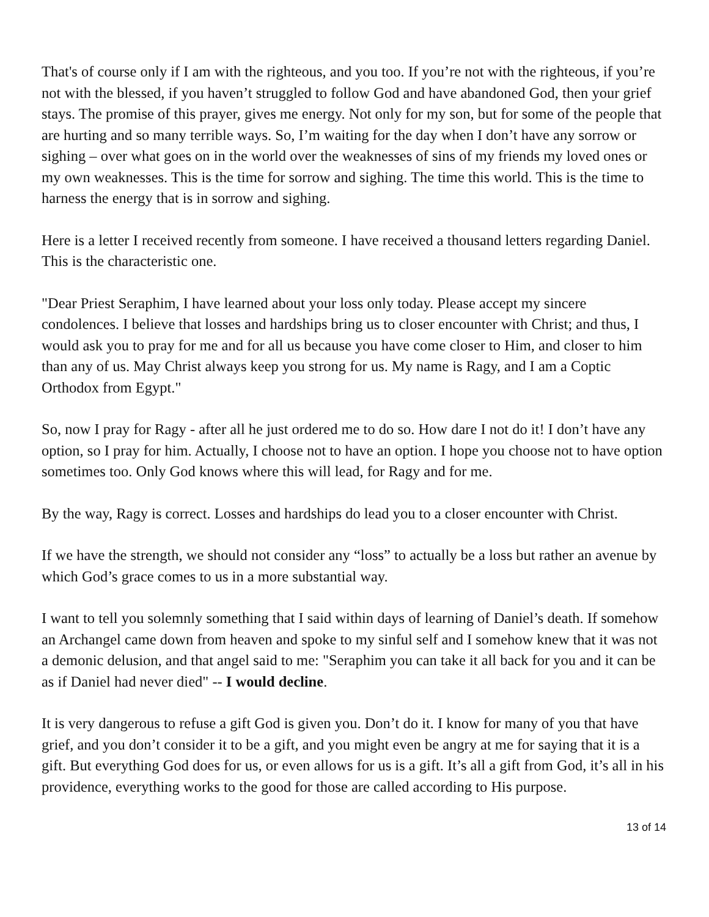That's of course only if I am with the righteous, and you too. If you’re not with the righteous, if you’re not with the blessed, if you haven’t struggled to follow God and have abandoned God, then your grief stays. The promise of this prayer, gives me energy. Not only for my son, but for some of the people that are hurting and so many terrible ways. So, I’m waiting for the day when I don’t have any sorrow or sighing – over what goes on in the world over the weaknesses of sins of my friends my loved ones or my own weaknesses. This is the time for sorrow and sighing. The time this world. This is the time to harness the energy that is in sorrow and sighing.
Here is a letter I received recently from someone. I have received a thousand letters regarding Daniel. This is the characteristic one.
"Dear Priest Seraphim, I have learned about your loss only today. Please accept my sincere condolences. I believe that losses and hardships bring us to closer encounter with Christ; and thus, I would ask you to pray for me and for all us because you have come closer to Him, and closer to him than any of us. May Christ always keep you strong for us. My name is Ragy, and I am a Coptic Orthodox from Egypt."
So, now I pray for Ragy - after all he just ordered me to do so. How dare I not do it! I don’t have any option, so I pray for him. Actually, I choose not to have an option. I hope you choose not to have option sometimes too. Only God knows where this will lead, for Ragy and for me.
By the way, Ragy is correct. Losses and hardships do lead you to a closer encounter with Christ.
If we have the strength, we should not consider any “loss” to actually be a loss but rather an avenue by which God’s grace comes to us in a more substantial way.
I want to tell you solemnly something that I said within days of learning of Daniel’s death. If somehow an Archangel came down from heaven and spoke to my sinful self and I somehow knew that it was not a demonic delusion, and that angel said to me: "Seraphim you can take it all back for you and it can be as if Daniel had never died" -- I would decline.
It is very dangerous to refuse a gift God is given you. Don’t do it. I know for many of you that have grief, and you don’t consider it to be a gift, and you might even be angry at me for saying that it is a gift. But everything God does for us, or even allows for us is a gift. It’s all a gift from God, it’s all in his providence, everything works to the good for those are called according to His purpose.
13 of 14